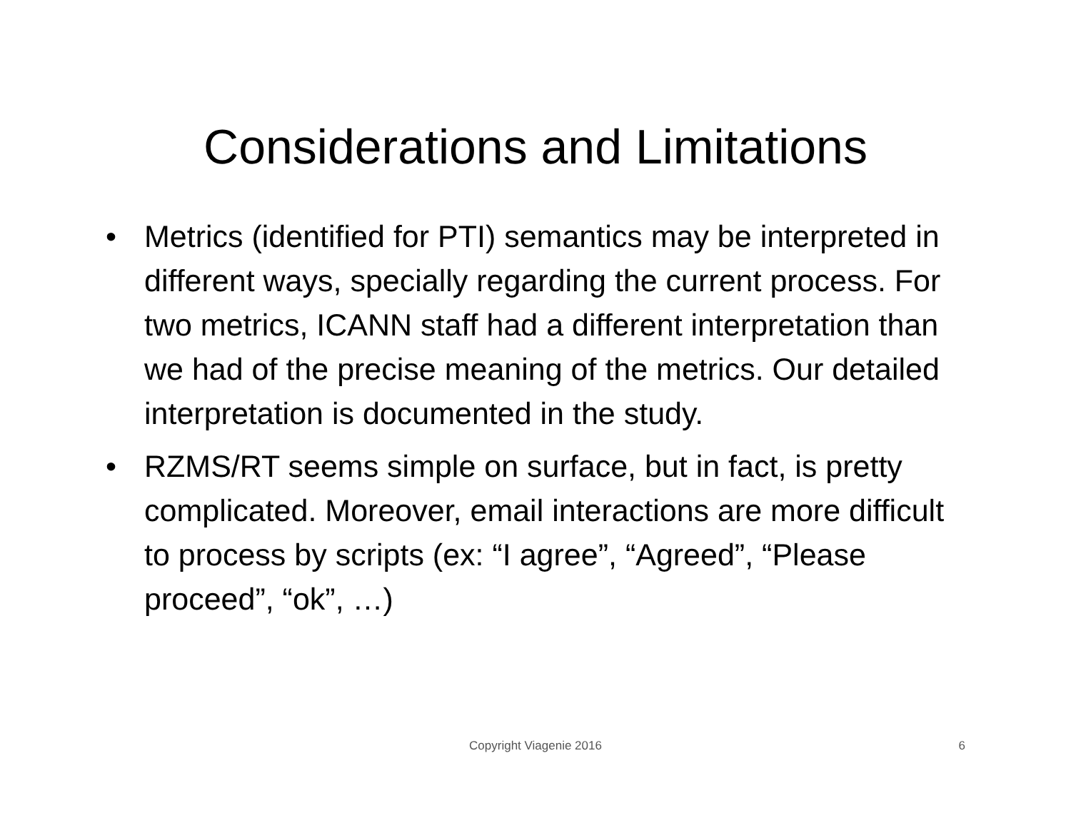Considerations and Limitations
• Metrics (identified for PTI) semantics may be interpreted in different ways, specially regarding the current process. For two metrics, ICANN staff had a different interpretation than we had of the precise meaning of the metrics. Our detailed interpretation is documented in the study.
• RZMS/RT seems simple on surface, but in fact, is pretty complicated. Moreover, email interactions are more difficult to process by scripts (ex: “I agree”, “Agreed”, “Please proceed”, “ok”, …)
Copyright Viagenie 2016
6